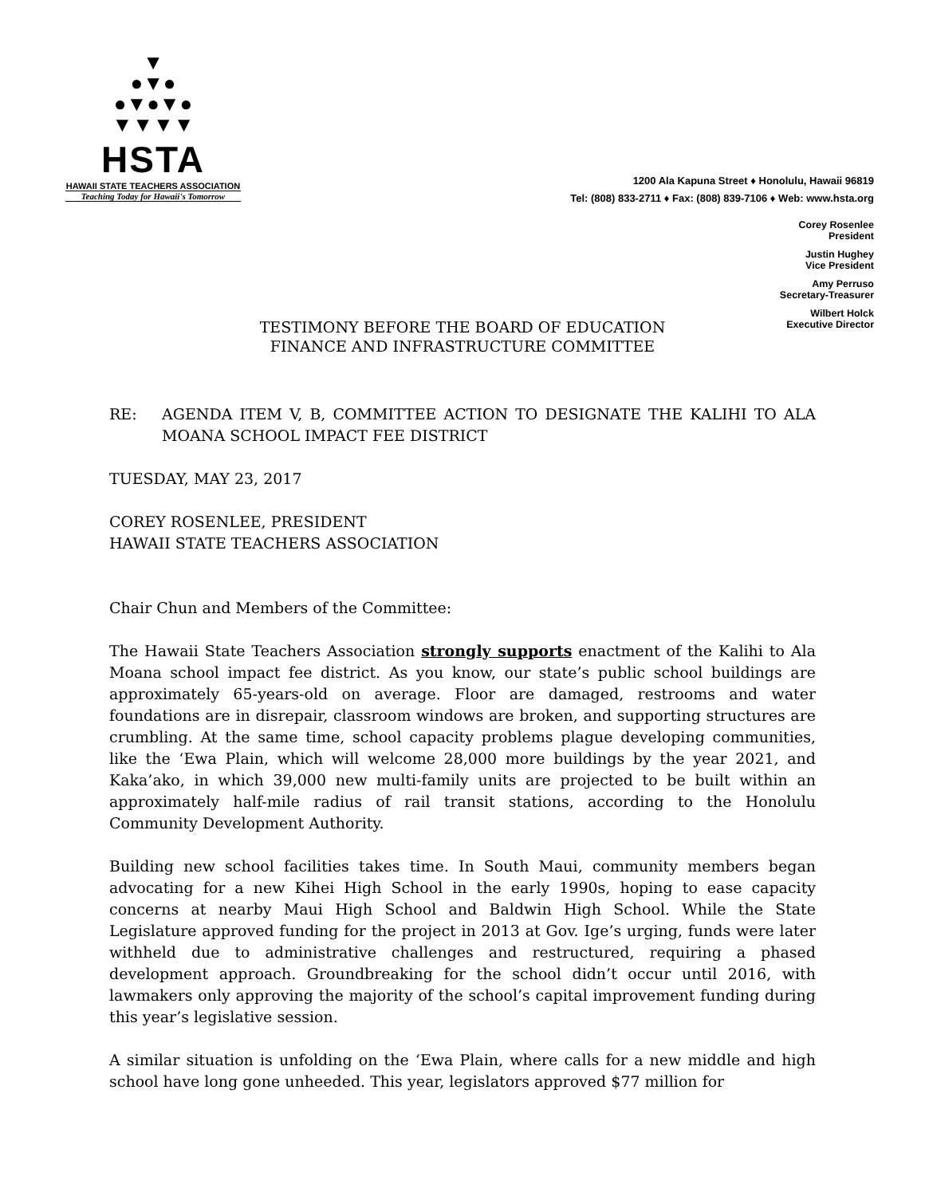▼
●▼●
●▼●▼●
▼▼▼▼
HSTA
HAWAII STATE TEACHERS ASSOCIATION
Teaching Today for Hawaii's Tomorrow
1200 Ala Kapuna Street ♦ Honolulu, Hawaii 96819
Tel: (808) 833-2711 ♦ Fax: (808) 839-7106 ♦ Web: www.hsta.org
Corey Rosenlee
President
Justin Hughey
Vice President
Amy Perruso
Secretary-Treasurer
Wilbert Holck
Executive Director
TESTIMONY BEFORE THE BOARD OF EDUCATION
FINANCE AND INFRASTRUCTURE COMMITTEE
RE: AGENDA ITEM V, B, COMMITTEE ACTION TO DESIGNATE THE KALIHI TO ALA MOANA SCHOOL IMPACT FEE DISTRICT
TUESDAY, MAY 23, 2017
COREY ROSENLEE, PRESIDENT
HAWAII STATE TEACHERS ASSOCIATION
Chair Chun and Members of the Committee:
The Hawaii State Teachers Association strongly supports enactment of the Kalihi to Ala Moana school impact fee district. As you know, our state’s public school buildings are approximately 65-years-old on average. Floor are damaged, restrooms and water foundations are in disrepair, classroom windows are broken, and supporting structures are crumbling. At the same time, school capacity problems plague developing communities, like the ‘Ewa Plain, which will welcome 28,000 more buildings by the year 2021, and Kaka’ako, in which 39,000 new multi-family units are projected to be built within an approximately half-mile radius of rail transit stations, according to the Honolulu Community Development Authority.
Building new school facilities takes time. In South Maui, community members began advocating for a new Kihei High School in the early 1990s, hoping to ease capacity concerns at nearby Maui High School and Baldwin High School. While the State Legislature approved funding for the project in 2013 at Gov. Ige’s urging, funds were later withheld due to administrative challenges and restructured, requiring a phased development approach. Groundbreaking for the school didn’t occur until 2016, with lawmakers only approving the majority of the school’s capital improvement funding during this year’s legislative session.
A similar situation is unfolding on the ‘Ewa Plain, where calls for a new middle and high school have long gone unheeded. This year, legislators approved $77 million for